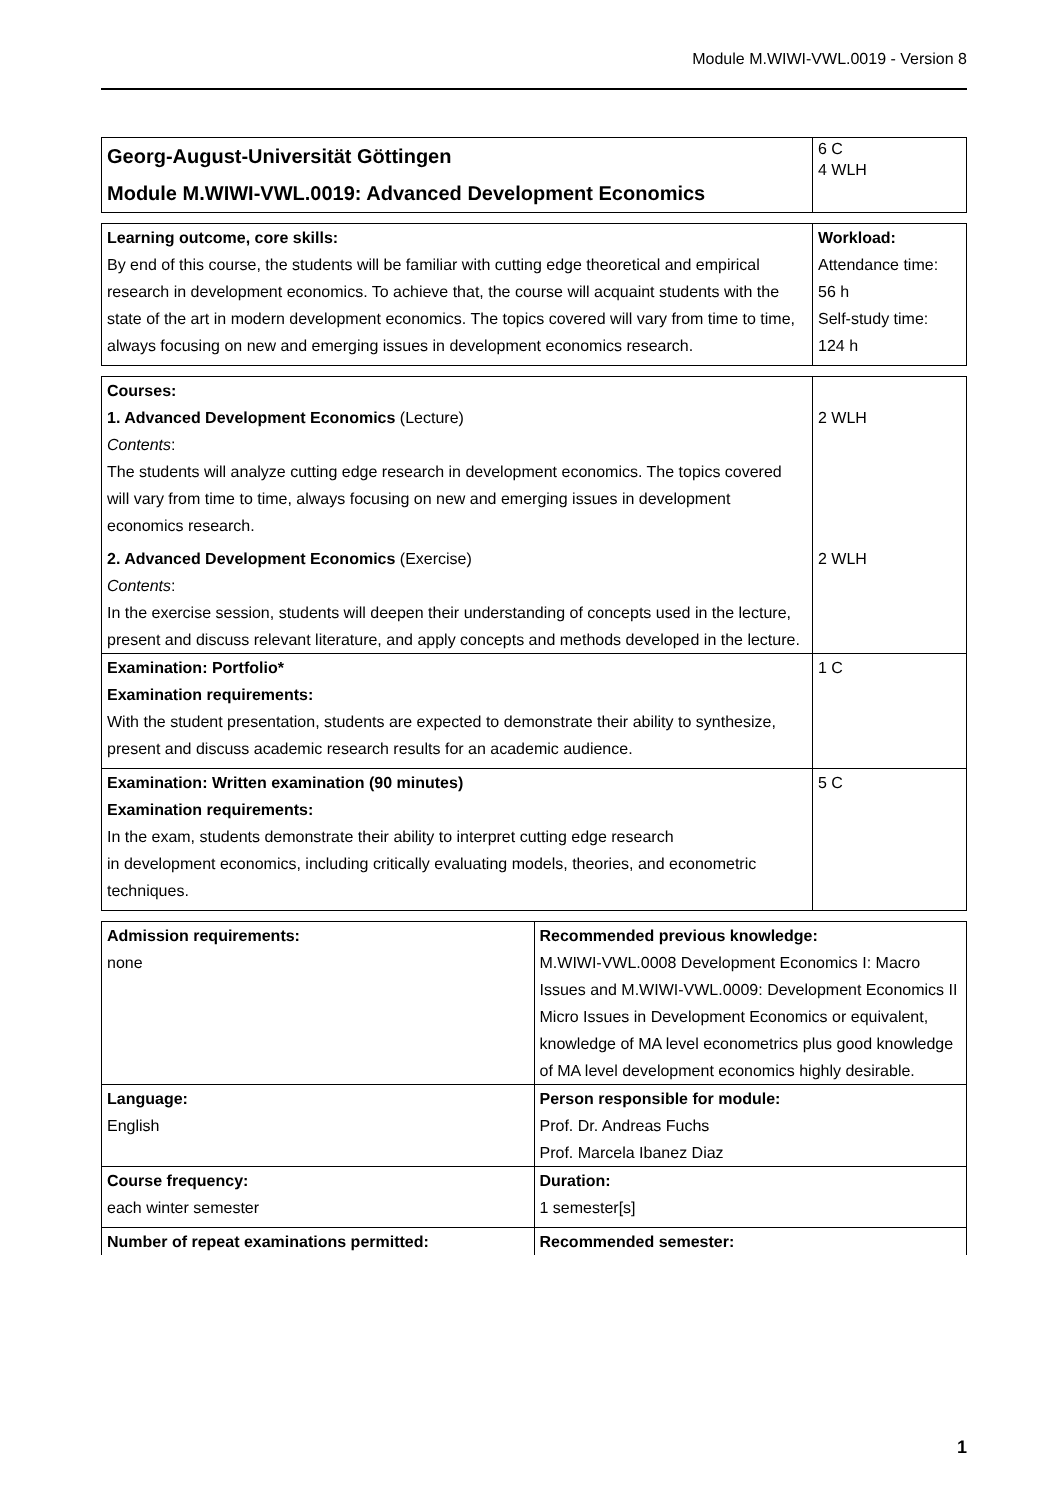Module M.WIWI-VWL.0019 - Version 8
| Georg-August-Universität Göttingen Module M.WIWI-VWL.0019: Advanced Development Economics | 6 C 4 WLH |
| Learning outcome, core skills: By end of this course, the students will be familiar with cutting edge theoretical and empirical research in development economics. To achieve that, the course will acquaint students with the state of the art in modern development economics. The topics covered will vary from time to time, always focusing on new and emerging issues in development economics research. | Workload: Attendance time: 56 h Self-study time: 124 h |
| Courses: 1. Advanced Development Economics (Lecture) Contents : The students will analyze cutting edge research in development economics. The topics covered will vary from time to time, always focusing on new and emerging issues in development economics research. | 2 WLH |
| 2. Advanced Development Economics (Exercise) Contents : In the exercise session, students will deepen their understanding of concepts used in the lecture, present and discuss relevant literature, and apply concepts and methods developed in the lecture. | 2 WLH |
| Examination: Portfolio* Examination requirements: With the student presentation, students are expected to demonstrate their ability to synthesize, present and discuss academic research results for an academic audience. | 1 C |
| Examination: Written examination (90 minutes) Examination requirements: In the exam, students demonstrate their ability to interpret cutting edge research in development economics, including critically evaluating models, theories, and econometric techniques. | 5 C |
| Admission requirements: none | Recommended previous knowledge: M.WIWI-VWL.0008 Development Economics I: Macro Issues and M.WIWI-VWL.0009: Development Economics II Micro Issues in Development Economics or equivalent, knowledge of MA level econometrics plus good knowledge of MA level development economics highly desirable. |
| Language: English | Person responsible for module: Prof. Dr. Andreas Fuchs Prof. Marcela Ibanez Diaz |
| Course frequency: each winter semester | Duration: 1 semester[s] |
| Number of repeat examinations permitted: | Recommended semester: |
1